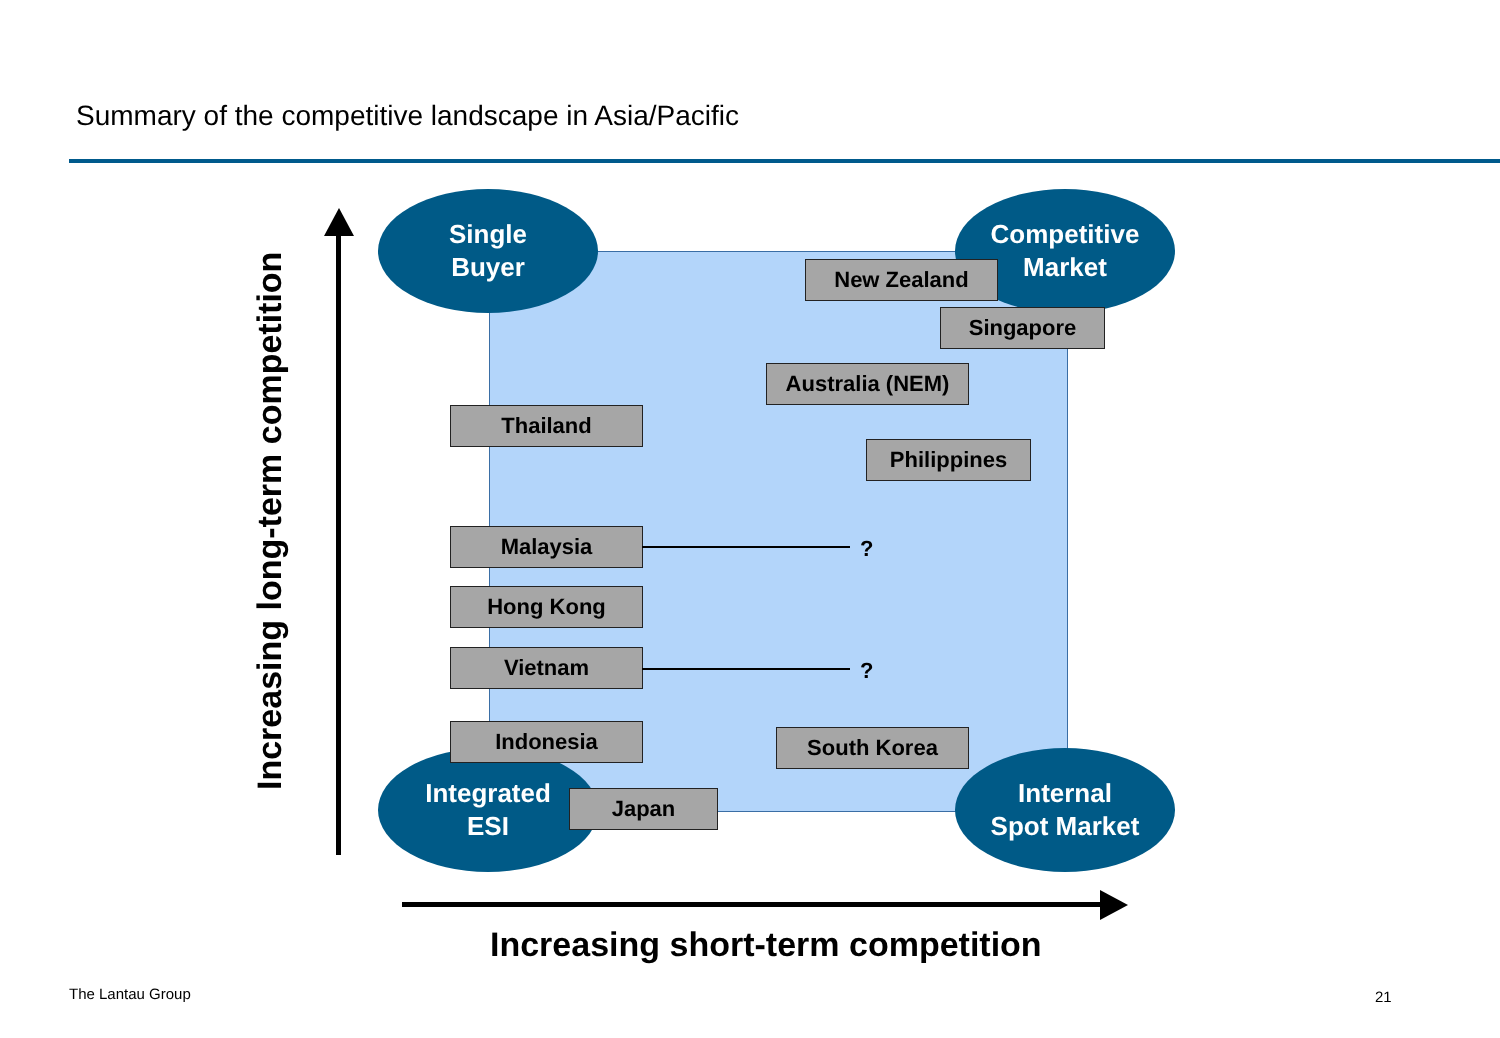Summary of the competitive landscape in Asia/Pacific
Single
Buyer
Competitive
Market
Integrated
ESI
Internal
Spot Market
New Zealand
Singapore
Australia (NEM)
Thailand
Philippines
Malaysia ?
Hong Kong
Vietnam ?
Indonesia South Korea
Japan
Increasing long-term competition
Increasing short-term competition
The Lantau Group 21